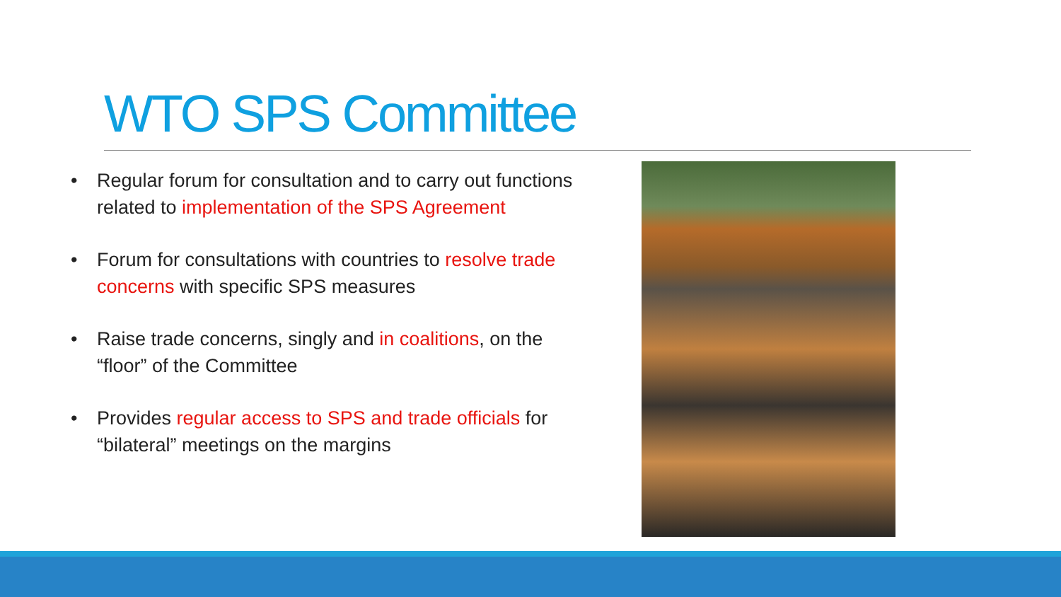WTO SPS Committee
• Regular forum for consultation and to carry out functions related to implementation of the SPS Agreement
• Forum for consultations with countries to resolve trade concerns with specific SPS measures
• Raise trade concerns, singly and in coalitions, on the “floor” of the Committee
• Provides regular access to SPS and trade officials for “bilateral” meetings on the margins